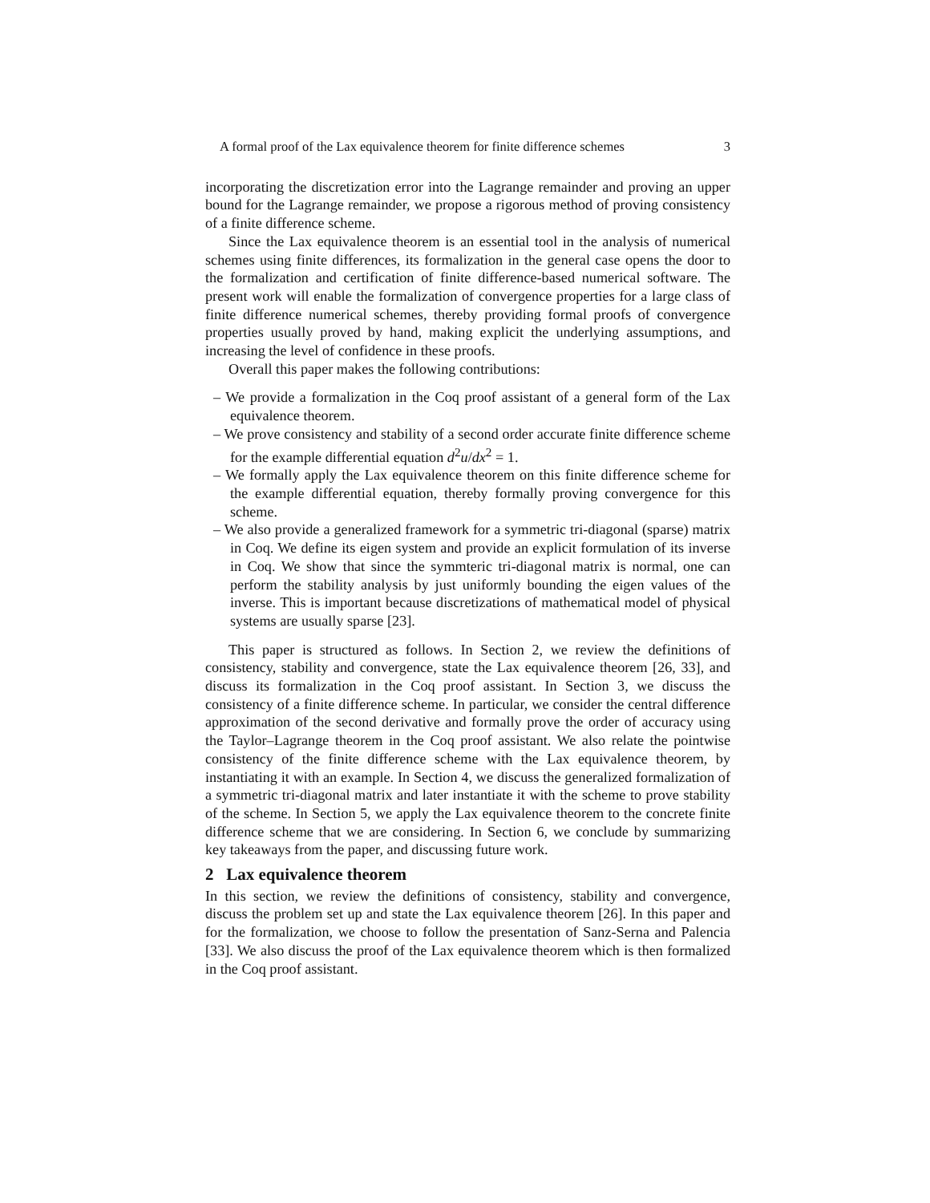A formal proof of the Lax equivalence theorem for finite difference schemes 3
incorporating the discretization error into the Lagrange remainder and proving an upper bound for the Lagrange remainder, we propose a rigorous method of proving consistency of a finite difference scheme.
Since the Lax equivalence theorem is an essential tool in the analysis of numerical schemes using finite differences, its formalization in the general case opens the door to the formalization and certification of finite difference-based numerical software. The present work will enable the formalization of convergence properties for a large class of finite difference numerical schemes, thereby providing formal proofs of convergence properties usually proved by hand, making explicit the underlying assumptions, and increasing the level of confidence in these proofs.
Overall this paper makes the following contributions:
– We provide a formalization in the Coq proof assistant of a general form of the Lax equivalence theorem.
– We prove consistency and stability of a second order accurate finite difference scheme for the example differential equation d<sup>2</sup>u/dx<sup>2</sup> = 1.
– We formally apply the Lax equivalence theorem on this finite difference scheme for the example differential equation, thereby formally proving convergence for this scheme.
– We also provide a generalized framework for a symmetric tri-diagonal (sparse) matrix in Coq. We define its eigen system and provide an explicit formulation of its inverse in Coq. We show that since the symmteric tri-diagonal matrix is normal, one can perform the stability analysis by just uniformly bounding the eigen values of the inverse. This is important because discretizations of mathematical model of physical systems are usually sparse [23].
This paper is structured as follows. In Section 2, we review the definitions of consistency, stability and convergence, state the Lax equivalence theorem [26, 33], and discuss its formalization in the Coq proof assistant. In Section 3, we discuss the consistency of a finite difference scheme. In particular, we consider the central difference approximation of the second derivative and formally prove the order of accuracy using the Taylor–Lagrange theorem in the Coq proof assistant. We also relate the pointwise consistency of the finite difference scheme with the Lax equivalence theorem, by instantiating it with an example. In Section 4, we discuss the generalized formalization of a symmetric tri-diagonal matrix and later instantiate it with the scheme to prove stability of the scheme. In Section 5, we apply the Lax equivalence theorem to the concrete finite difference scheme that we are considering. In Section 6, we conclude by summarizing key takeaways from the paper, and discussing future work.
2 Lax equivalence theorem
In this section, we review the definitions of consistency, stability and convergence, discuss the problem set up and state the Lax equivalence theorem [26]. In this paper and for the formalization, we choose to follow the presentation of Sanz-Serna and Palencia [33]. We also discuss the proof of the Lax equivalence theorem which is then formalized in the Coq proof assistant.